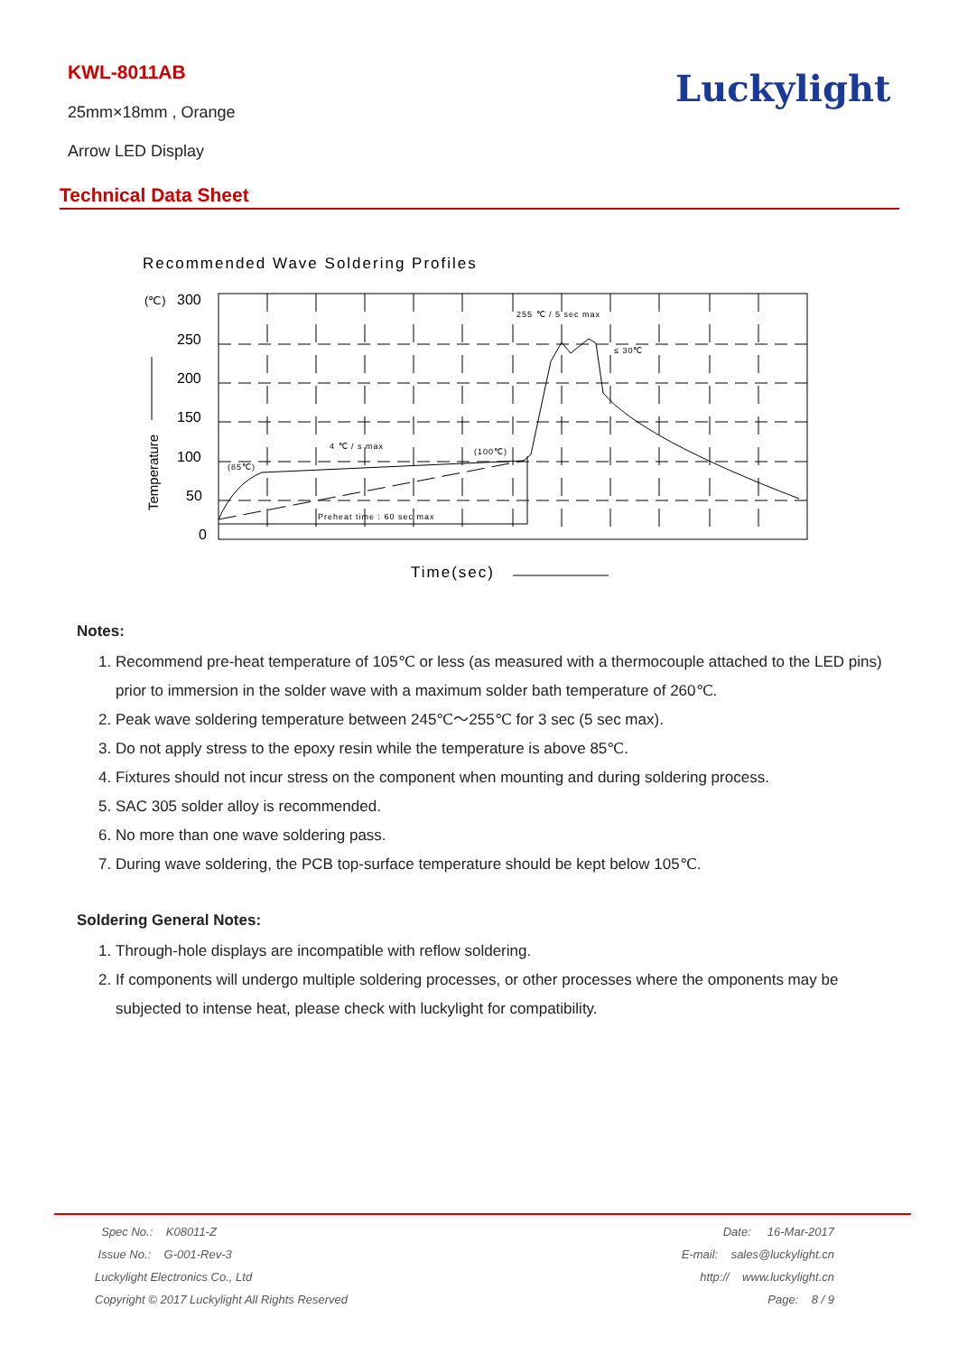KWL-8011AB
25mm×18mm , Orange
Arrow LED Display
Luckylight
Technical Data Sheet
Recommended Wave Soldering Profiles
(℃)
300
250
200
150
100
50
0
Temperature
255 ℃ / 5 sec max
≤ 30℃
4 ℃ / s max
(100℃)
(85℃)
Preheat time : 60 sec max
Time(sec)
Notes:
1. Recommend pre-heat temperature of 105℃ or less (as measured with a thermocouple attached to the LED pins) prior to immersion in the solder wave with a maximum solder bath temperature of 260℃.
2. Peak wave soldering temperature between 245℃～255℃ for 3 sec (5 sec max).
3. Do not apply stress to the epoxy resin while the temperature is above 85℃.
4. Fixtures should not incur stress on the component when mounting and during soldering process.
5. SAC 305 solder alloy is recommended.
6. No more than one wave soldering pass.
7. During wave soldering, the PCB top-surface temperature should be kept below 105℃.
Soldering General Notes:
1. Through-hole displays are incompatible with reflow soldering.
2. If components will undergo multiple soldering processes, or other processes where the omponents may be subjected to intense heat, please check with luckylight for compatibility.
Spec No.: K08011-Z Date: 16-Mar-2017
Issue No.: G-001-Rev-3 E-mail: sales@luckylight.cn
Luckylight Electronics Co., Ltd http:// www.luckylight.cn
Copyright © 2017 Luckylight All Rights Reserved Page: 8 / 9